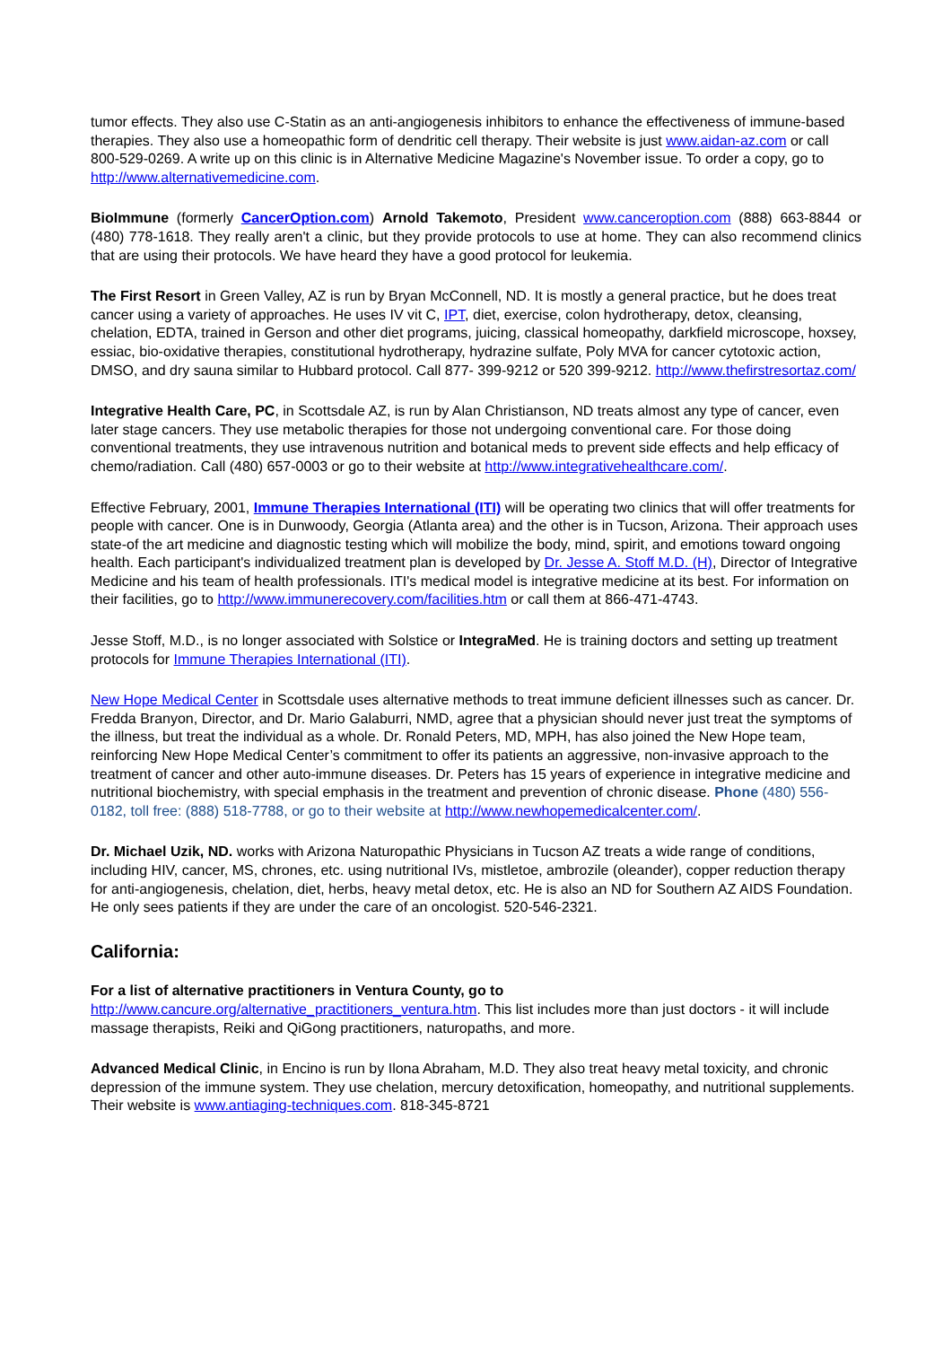tumor effects. They also use C-Statin as an anti-angiogenesis inhibitors to enhance the effectiveness of immune-based therapies. They also use a homeopathic form of dendritic cell therapy. Their website is just www.aidan-az.com or call 800-529-0269. A write up on this clinic is in Alternative Medicine Magazine's November issue. To order a copy, go to http://www.alternativemedicine.com.
BioImmune (formerly CancerOption.com) Arnold Takemoto, President www.canceroption.com (888) 663-8844 or (480) 778-1618. They really aren't a clinic, but they provide protocols to use at home. They can also recommend clinics that are using their protocols. We have heard they have a good protocol for leukemia.
The First Resort in Green Valley, AZ is run by Bryan McConnell, ND. It is mostly a general practice, but he does treat cancer using a variety of approaches. He uses IV vit C, IPT, diet, exercise, colon hydrotherapy, detox, cleansing, chelation, EDTA, trained in Gerson and other diet programs, juicing, classical homeopathy, darkfield microscope, hoxsey, essiac, bio-oxidative therapies, constitutional hydrotherapy, hydrazine sulfate, Poly MVA for cancer cytotoxic action, DMSO, and dry sauna similar to Hubbard protocol. Call 877- 399-9212 or 520 399-9212. http://www.thefirstresortaz.com/
Integrative Health Care, PC, in Scottsdale AZ, is run by Alan Christianson, ND treats almost any type of cancer, even later stage cancers. They use metabolic therapies for those not undergoing conventional care. For those doing conventional treatments, they use intravenous nutrition and botanical meds to prevent side effects and help efficacy of chemo/radiation. Call (480) 657-0003 or go to their website at http://www.integrativehealthcare.com/.
Effective February, 2001, Immune Therapies International (ITI) will be operating two clinics that will offer treatments for people with cancer. One is in Dunwoody, Georgia (Atlanta area) and the other is in Tucson, Arizona. Their approach uses state-of the art medicine and diagnostic testing which will mobilize the body, mind, spirit, and emotions toward ongoing health. Each participant's individualized treatment plan is developed by Dr. Jesse A. Stoff M.D. (H), Director of Integrative Medicine and his team of health professionals. ITI's medical model is integrative medicine at its best. For information on their facilities, go to http://www.immunerecovery.com/facilities.htm or call them at 866-471-4743.
Jesse Stoff, M.D., is no longer associated with Solstice or IntegraMed. He is training doctors and setting up treatment protocols for Immune Therapies International (ITI).
New Hope Medical Center in Scottsdale uses alternative methods to treat immune deficient illnesses such as cancer. Dr. Fredda Branyon, Director, and Dr. Mario Galaburri, NMD, agree that a physician should never just treat the symptoms of the illness, but treat the individual as a whole. Dr. Ronald Peters, MD, MPH, has also joined the New Hope team, reinforcing New Hope Medical Center’s commitment to offer its patients an aggressive, non-invasive approach to the treatment of cancer and other auto-immune diseases. Dr. Peters has 15 years of experience in integrative medicine and nutritional biochemistry, with special emphasis in the treatment and prevention of chronic disease. Phone (480) 556-0182, toll free: (888) 518-7788, or go to their website at http://www.newhopemedicalcenter.com/.
Dr. Michael Uzik, ND. works with Arizona Naturopathic Physicians in Tucson AZ treats a wide range of conditions, including HIV, cancer, MS, chrones, etc. using nutritional IVs, mistletoe, ambrozile (oleander), copper reduction therapy for anti-angiogenesis, chelation, diet, herbs, heavy metal detox, etc. He is also an ND for Southern AZ AIDS Foundation. He only sees patients if they are under the care of an oncologist. 520-546-2321.
California:
For a list of alternative practitioners in Ventura County, go to
http://www.cancure.org/alternative_practitioners_ventura.htm. This list includes more than just doctors - it will include massage therapists, Reiki and QiGong practitioners, naturopaths, and more.
Advanced Medical Clinic, in Encino is run by Ilona Abraham, M.D. They also treat heavy metal toxicity, and chronic depression of the immune system. They use chelation, mercury detoxification, homeopathy, and nutritional supplements. Their website is www.antiaging-techniques.com. 818-345-8721